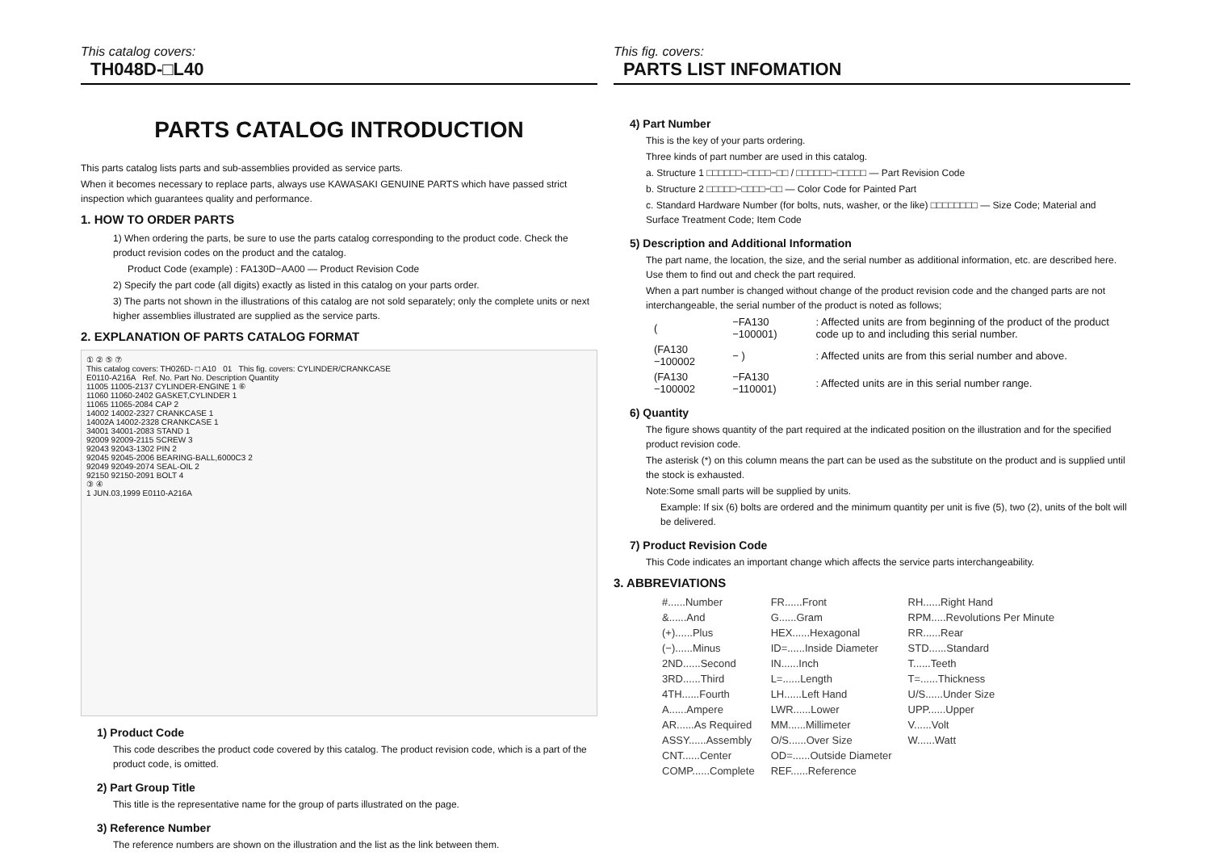This catalog covers:
TH048D-□L40
PARTS CATALOG INTRODUCTION
This parts catalog lists parts and sub-assemblies provided as service parts.
When it becomes necessary to replace parts, always use KAWASAKI GENUINE PARTS which have passed strict inspection which guarantees quality and performance.
1. HOW TO ORDER PARTS
1) When ordering the parts, be sure to use the parts catalog corresponding to the product code. Check the product revision codes on the product and the catalog.
Product Code (example) : FA130D−AA00 — Product Revision Code
2) Specify the part code (all digits) exactly as listed in this catalog on your parts order.
3) The parts not shown in the illustrations of this catalog are not sold separately; only the complete units or next higher assemblies illustrated are supplied as the service parts.
2. EXPLANATION OF PARTS CATALOG FORMAT
① ② ⑤ ⑦
This catalog covers: TH026D- □ A10 01 This fig. covers: CYLINDER/CRANKCASE
E0110-A216A Ref. No. Part No. Description Quantity
11005 11005-2137 CYLINDER-ENGINE 1 ⑥
11060 11060-2402 GASKET,CYLINDER 1
11065 11065-2084 CAP 2
14002 14002-2327 CRANKCASE 1
14002A 14002-2328 CRANKCASE 1
34001 34001-2083 STAND 1
92009 92009-2115 SCREW 3
92043 92043-1302 PIN 2
92045 92045-2006 BEARING-BALL,6000C3 2
92049 92049-2074 SEAL-OIL 2
92150 92150-2091 BOLT 4
③ ④
1 JUN.03,1999 E0110-A216A
1) Product Code
This code describes the product code covered by this catalog. The product revision code, which is a part of the product code, is omitted.
2) Part Group Title
This title is the representative name for the group of parts illustrated on the page.
3) Reference Number
The reference numbers are shown on the illustration and the list as the link between them.
This fig. covers:
PARTS LIST INFOMATION
4) Part Number
This is the key of your parts ordering.
Three kinds of part number are used in this catalog.
a. Structure 1 □□□□□□−□□□□−□□ / □□□□□□−□□□□□ — Part Revision Code
b. Structure 2 □□□□□−□□□□−□□ — Color Code for Painted Part
c. Standard Hardware Number (for bolts, nuts, washer, or the like) □□□□□□□□ — Size Code; Material and Surface Treatment Code; Item Code
5) Description and Additional Information
The part name, the location, the size, and the serial number as additional information, etc. are described here. Use them to find out and check the part required.
When a part number is changed without change of the product revision code and the changed parts are not interchangeable, the serial number of the product is noted as follows;
| ( | −FA130 −100001) | : Affected units are from beginning of the product of the product code up to and including this serial number. |
| (FA130 −100002 | − ) | : Affected units are from this serial number and above. |
| (FA130 −100002 | −FA130 −110001) | : Affected units are in this serial number range. |
6) Quantity
The figure shows quantity of the part required at the indicated position on the illustration and for the specified product revision code.
The asterisk (*) on this column means the part can be used as the substitute on the product and is supplied until the stock is exhausted.
Note:Some small parts will be supplied by units.
Example: If six (6) bolts are ordered and the minimum quantity per unit is five (5), two (2), units of the bolt will be delivered.
7) Product Revision Code
This Code indicates an important change which affects the service parts interchangeability.
3. ABBREVIATIONS
| #......Number | FR......Front | RH......Right Hand |
| &......And | G......Gram | RPM.....Revolutions Per Minute |
| (+)......Plus | HEX......Hexagonal | RR......Rear |
| (−)......Minus | ID=......Inside Diameter | STD......Standard |
| 2ND......Second | IN......Inch | T......Teeth |
| 3RD......Third | L=......Length | T=......Thickness |
| 4TH......Fourth | LH......Left Hand | U/S......Under Size |
| A......Ampere | LWR......Lower | UPP......Upper |
| AR......As Required | MM......Millimeter | V......Volt |
| ASSY......Assembly | O/S......Over Size | W......Watt |
| CNT......Center | OD=......Outside Diameter | |
| COMP......Complete | REF......Reference | |